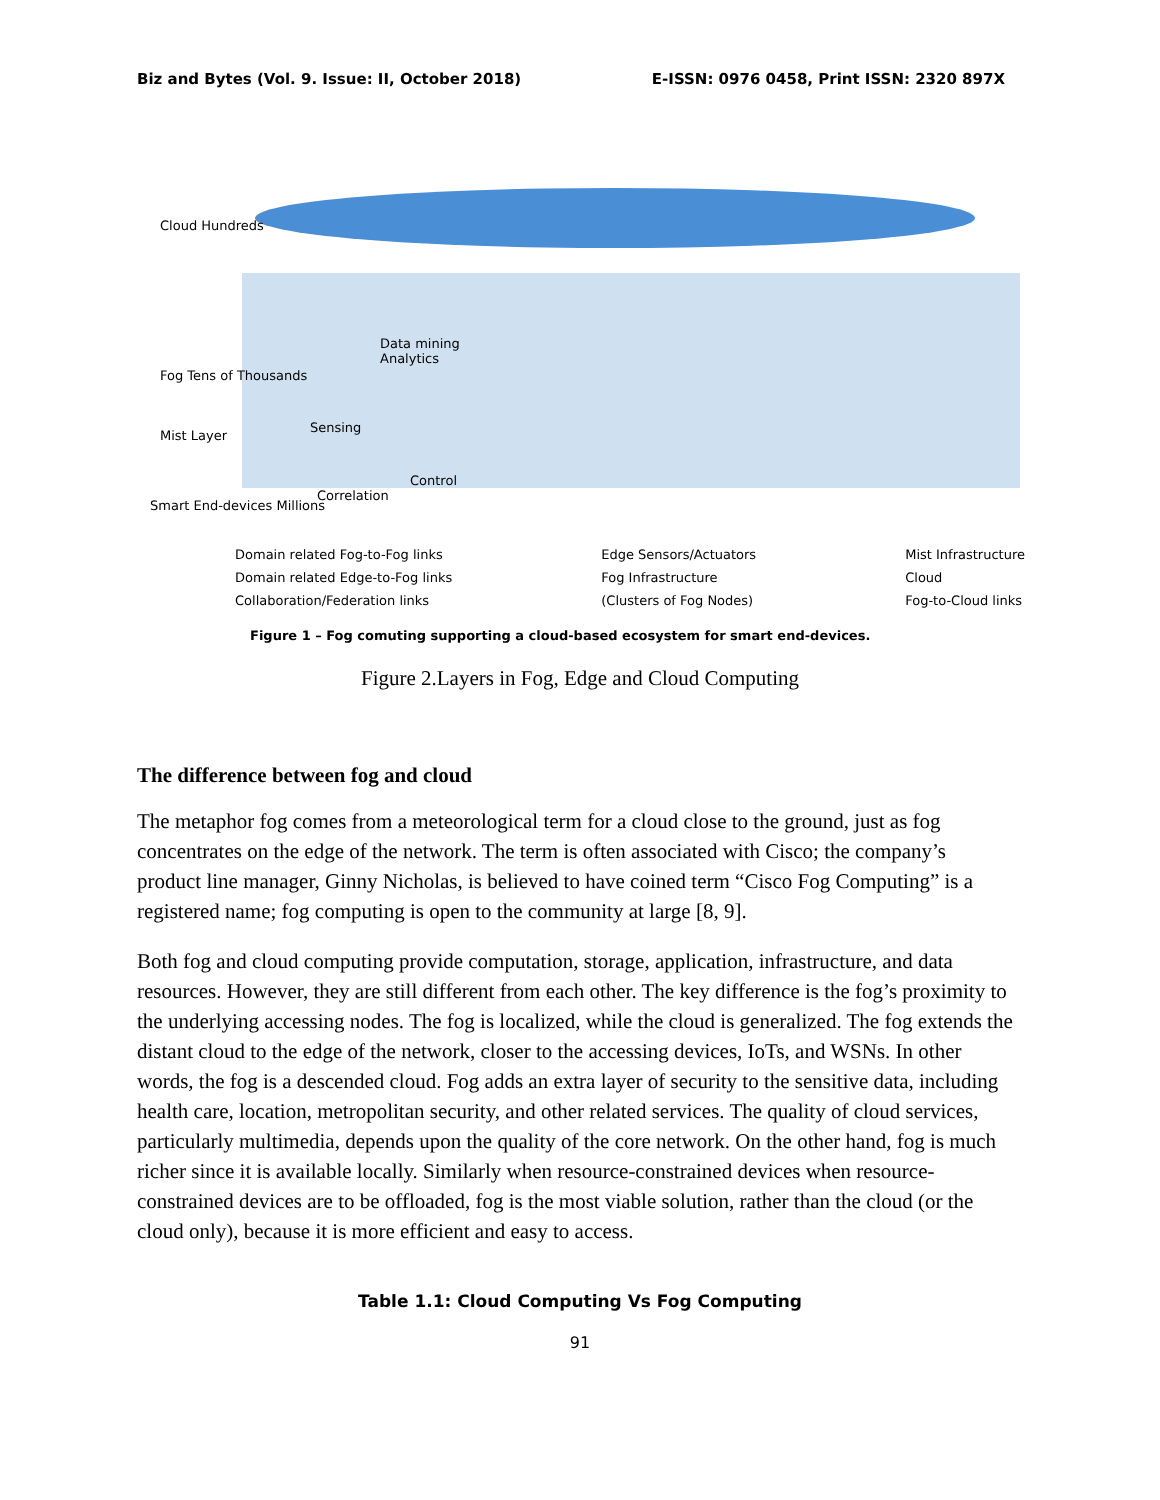Biz and Bytes (Vol. 9. Issue: II, October 2018) E-ISSN: 0976 0458, Print ISSN: 2320 897X
Cloud Hundreds
Fog Tens of Thousands
Mist Layer
Smart End-devices Millions
Data mining
Analytics
Sensing
Control
Correlation
Domain related Fog-to-Fog links
Domain related Edge-to-Fog links
Collaboration/Federation links
Edge Sensors/Actuators
Fog Infrastructure
(Clusters of Fog Nodes)
Mist Infrastructure
Cloud
Fog-to-Cloud links
Figure 1 – Fog comuting supporting a cloud-based ecosystem for smart end-devices.
Figure 2.Layers in Fog, Edge and Cloud Computing
The difference between fog and cloud
The metaphor fog comes from a meteorological term for a cloud close to the ground, just as fog concentrates on the edge of the network. The term is often associated with Cisco; the company’s product line manager, Ginny Nicholas, is believed to have coined term “Cisco Fog Computing” is a registered name; fog computing is open to the community at large [8, 9].
Both fog and cloud computing provide computation, storage, application, infrastructure, and data resources. However, they are still different from each other. The key difference is the fog’s proximity to the underlying accessing nodes. The fog is localized, while the cloud is generalized. The fog extends the distant cloud to the edge of the network, closer to the accessing devices, IoTs, and WSNs. In other words, the fog is a descended cloud. Fog adds an extra layer of security to the sensitive data, including health care, location, metropolitan security, and other related services. The quality of cloud services, particularly multimedia, depends upon the quality of the core network. On the other hand, fog is much richer since it is available locally. Similarly when resource-constrained devices when resource-constrained devices are to be offloaded, fog is the most viable solution, rather than the cloud (or the cloud only), because it is more efficient and easy to access.
Table 1.1: Cloud Computing Vs Fog Computing
91